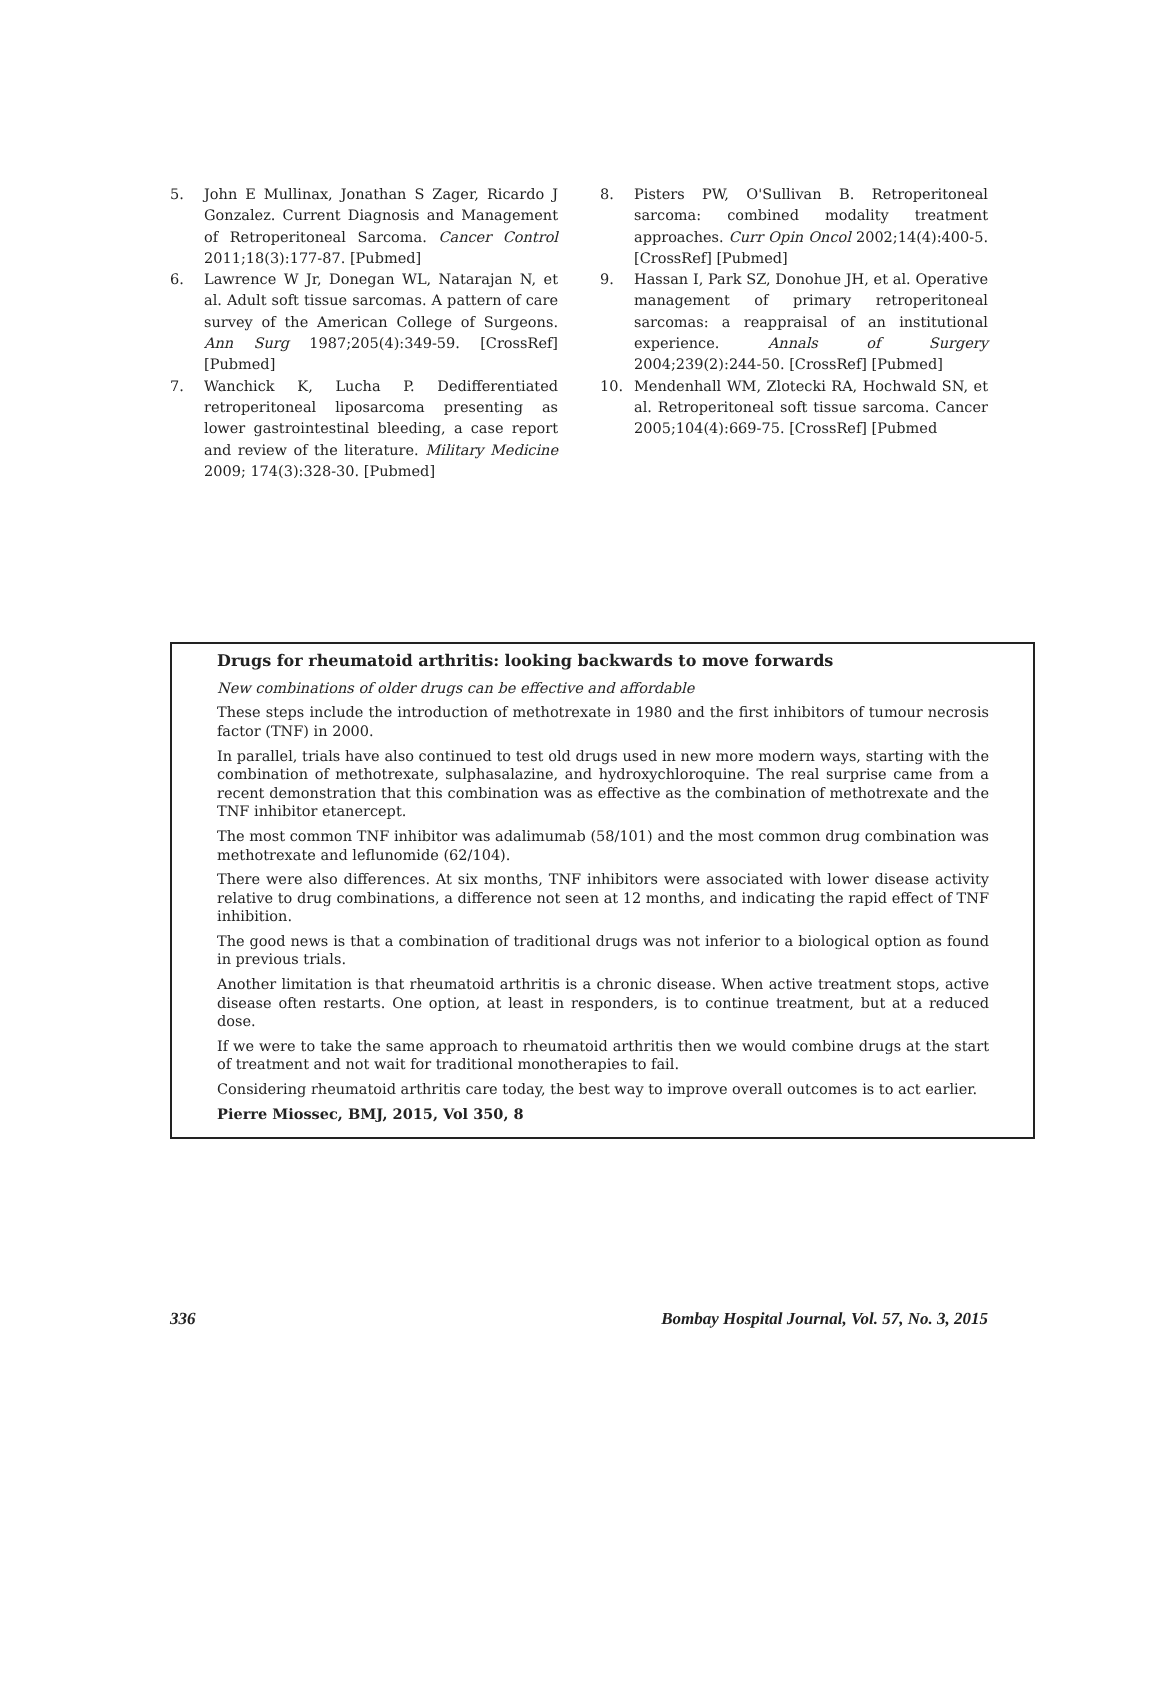5. John E Mullinax, Jonathan S Zager, Ricardo J Gonzalez. Current Diagnosis and Management of Retroperitoneal Sarcoma. Cancer Control 2011;18(3):177-87. [Pubmed]
6. Lawrence W Jr, Donegan WL, Natarajan N, et al. Adult soft tissue sarcomas. A pattern of care survey of the American College of Surgeons. Ann Surg 1987;205(4):349-59. [CrossRef] [Pubmed]
7. Wanchick K, Lucha P. Dedifferentiated retroperitoneal liposarcoma presenting as lower gastrointestinal bleeding, a case report and review of the literature. Military Medicine 2009; 174(3):328-30. [Pubmed]
8. Pisters PW, O'Sullivan B. Retroperitoneal sarcoma: combined modality treatment approaches. Curr Opin Oncol 2002;14(4):400-5. [CrossRef] [Pubmed]
9. Hassan I, Park SZ, Donohue JH, et al. Operative management of primary retroperitoneal sarcomas: a reappraisal of an institutional experience. Annals of Surgery 2004;239(2):244-50. [CrossRef] [Pubmed]
10. Mendenhall WM, Zlotecki RA, Hochwald SN, et al. Retroperitoneal soft tissue sarcoma. Cancer 2005;104(4):669-75. [CrossRef] [Pubmed
Drugs for rheumatoid arthritis: looking backwards to move forwards
New combinations of older drugs can be effective and affordable
These steps include the introduction of methotrexate in 1980 and the first inhibitors of tumour necrosis factor (TNF) in 2000.
In parallel, trials have also continued to test old drugs used in new more modern ways, starting with the combination of methotrexate, sulphasalazine, and hydroxychloroquine. The real surprise came from a recent demonstration that this combination was as effective as the combination of methotrexate and the TNF inhibitor etanercept.
The most common TNF inhibitor was adalimumab (58/101) and the most common drug combination was methotrexate and leflunomide (62/104).
There were also differences. At six months, TNF inhibitors were associated with lower disease activity relative to drug combinations, a difference not seen at 12 months, and indicating the rapid effect of TNF inhibition.
The good news is that a combination of traditional drugs was not inferior to a biological option as found in previous trials.
Another limitation is that rheumatoid arthritis is a chronic disease. When active treatment stops, active disease often restarts. One option, at least in responders, is to continue treatment, but at a reduced dose.
If we were to take the same approach to rheumatoid arthritis then we would combine drugs at the start of treatment and not wait for traditional monotherapies to fail.
Considering rheumatoid arthritis care today, the best way to improve overall outcomes is to act earlier.
Pierre Miossec, BMJ, 2015, Vol 350, 8
336 Bombay Hospital Journal, Vol. 57, No. 3, 2015